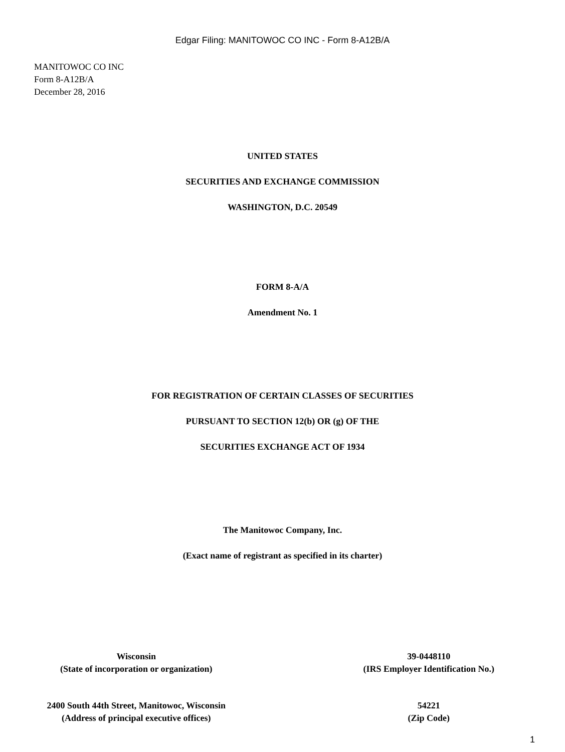Edgar Filing: MANITOWOC CO INC - Form 8-A12B/A
MANITOWOC CO INC
Form 8-A12B/A
December 28, 2016
UNITED STATES
SECURITIES AND EXCHANGE COMMISSION
WASHINGTON, D.C. 20549
FORM 8-A/A
Amendment No. 1
FOR REGISTRATION OF CERTAIN CLASSES OF SECURITIES
PURSUANT TO SECTION 12(b) OR (g) OF THE
SECURITIES EXCHANGE ACT OF 1934
The Manitowoc Company, Inc.
(Exact name of registrant as specified in its charter)
Wisconsin
(State of incorporation or organization)
39-0448110
(IRS Employer Identification No.)
2400 South 44th Street, Manitowoc, Wisconsin
(Address of principal executive offices)
54221
(Zip Code)
1